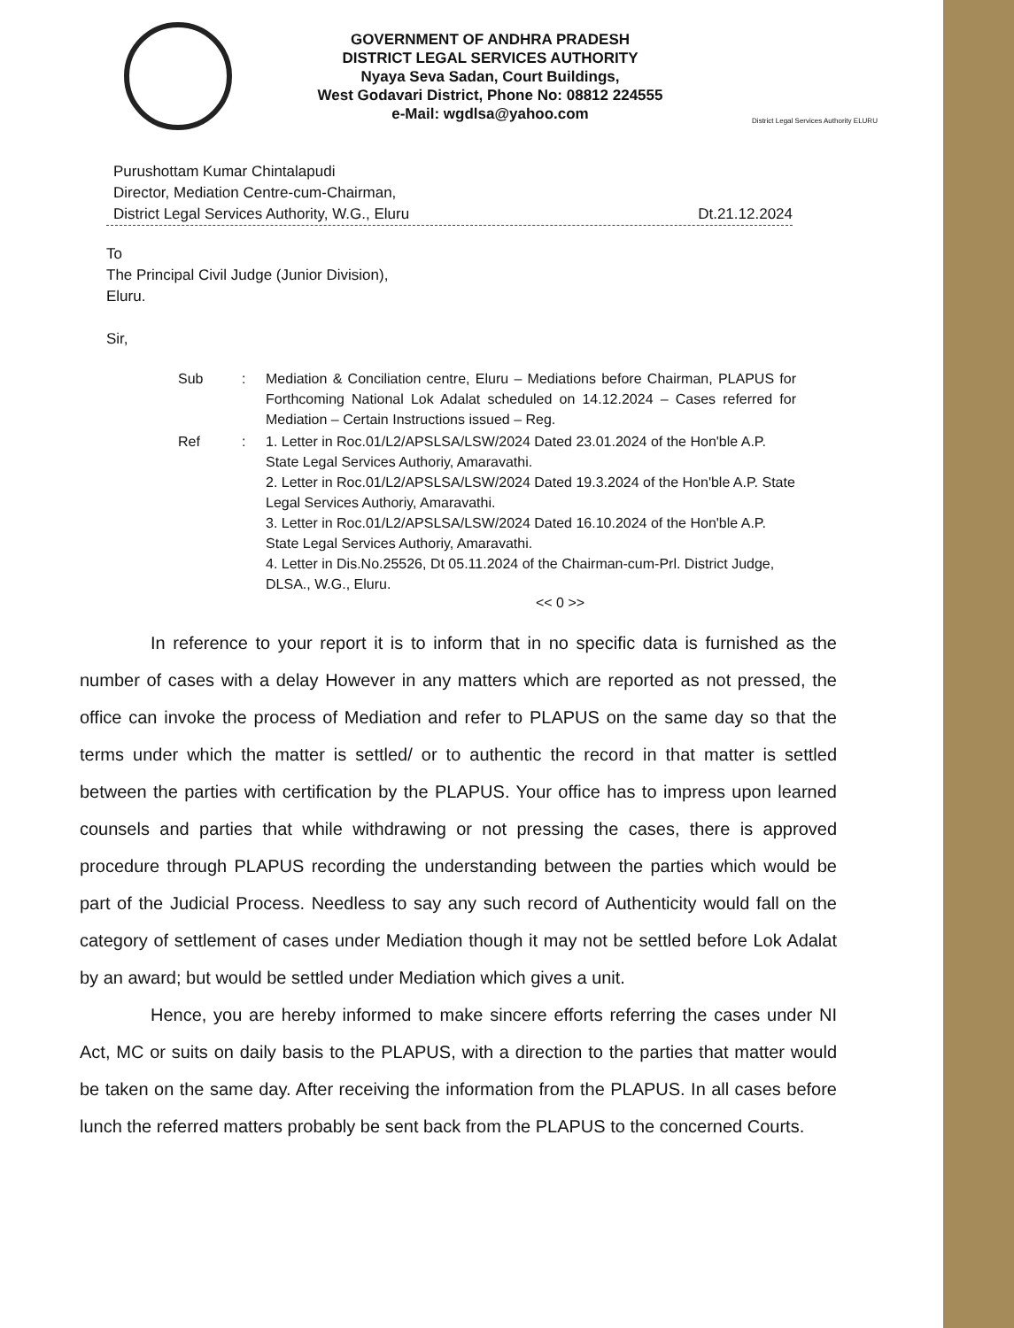GOVERNMENT OF ANDHRA PRADESH
DISTRICT LEGAL SERVICES AUTHORITY
Nyaya Seva Sadan, Court Buildings,
West Godavari District, Phone No: 08812 224555
e-Mail: wgdlsa@yahoo.com
District Legal Services Authority ELURU
Purushottam Kumar Chintalapudi
Director, Mediation Centre-cum-Chairman,
District Legal Services Authority, W.G., Eluru
Dt.21.12.2024
To
The Principal Civil Judge (Junior Division),
Eluru.
Sir,
| Sub | : | Mediation & Conciliation centre, Eluru – Mediations before Chairman, PLAPUS for Forthcoming National Lok Adalat scheduled on 14.12.2024 – Cases referred for Mediation – Certain Instructions issued – Reg. |
| Ref | : | 1. Letter in Roc.01/L2/APSLSA/LSW/2024 Dated 23.01.2024 of the Hon'ble A.P. State Legal Services Authoriy, Amaravathi. 2. Letter in Roc.01/L2/APSLSA/LSW/2024 Dated 19.3.2024 of the Hon'ble A.P. State Legal Services Authoriy, Amaravathi. 3. Letter in Roc.01/L2/APSLSA/LSW/2024 Dated 16.10.2024 of the Hon'ble A.P. State Legal Services Authoriy, Amaravathi. 4. Letter in Dis.No.25526, Dt 05.11.2024 of the Chairman-cum-Prl. District Judge, DLSA., W.G., Eluru. |
<< 0 >>
In reference to your report it is to inform that in no specific data is furnished as the number of cases with a delay However in any matters which are reported as not pressed, the office can invoke the process of Mediation and refer to PLAPUS on the same day so that the terms under which the matter is settled/ or to authentic the record in that matter is settled between the parties with certification by the PLAPUS. Your office has to impress upon learned counsels and parties that while withdrawing or not pressing the cases, there is approved procedure through PLAPUS recording the understanding between the parties which would be part of the Judicial Process. Needless to say any such record of Authenticity would fall on the category of settlement of cases under Mediation though it may not be settled before Lok Adalat by an award; but would be settled under Mediation which gives a unit.
Hence, you are hereby informed to make sincere efforts referring the cases under NI Act, MC or suits on daily basis to the PLAPUS, with a direction to the parties that matter would be taken on the same day. After receiving the information from the PLAPUS. In all cases before lunch the referred matters probably be sent back from the PLAPUS to the concerned Courts.